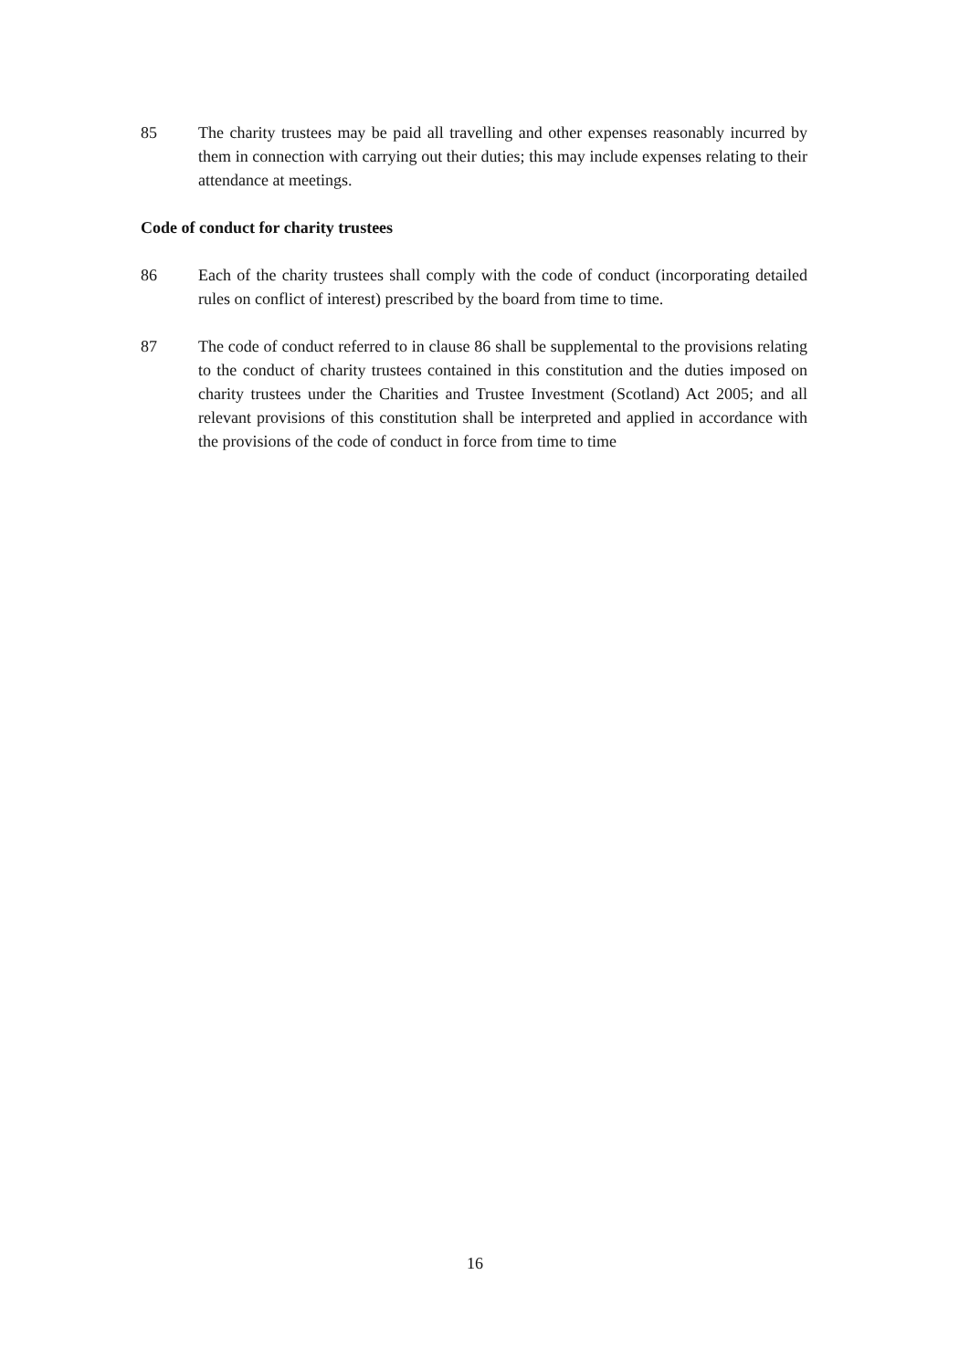85 The charity trustees may be paid all travelling and other expenses reasonably incurred by them in connection with carrying out their duties; this may include expenses relating to their attendance at meetings.
Code of conduct for charity trustees
86 Each of the charity trustees shall comply with the code of conduct (incorporating detailed rules on conflict of interest) prescribed by the board from time to time.
87 The code of conduct referred to in clause 86 shall be supplemental to the provisions relating to the conduct of charity trustees contained in this constitution and the duties imposed on charity trustees under the Charities and Trustee Investment (Scotland) Act 2005; and all relevant provisions of this constitution shall be interpreted and applied in accordance with the provisions of the code of conduct in force from time to time
16